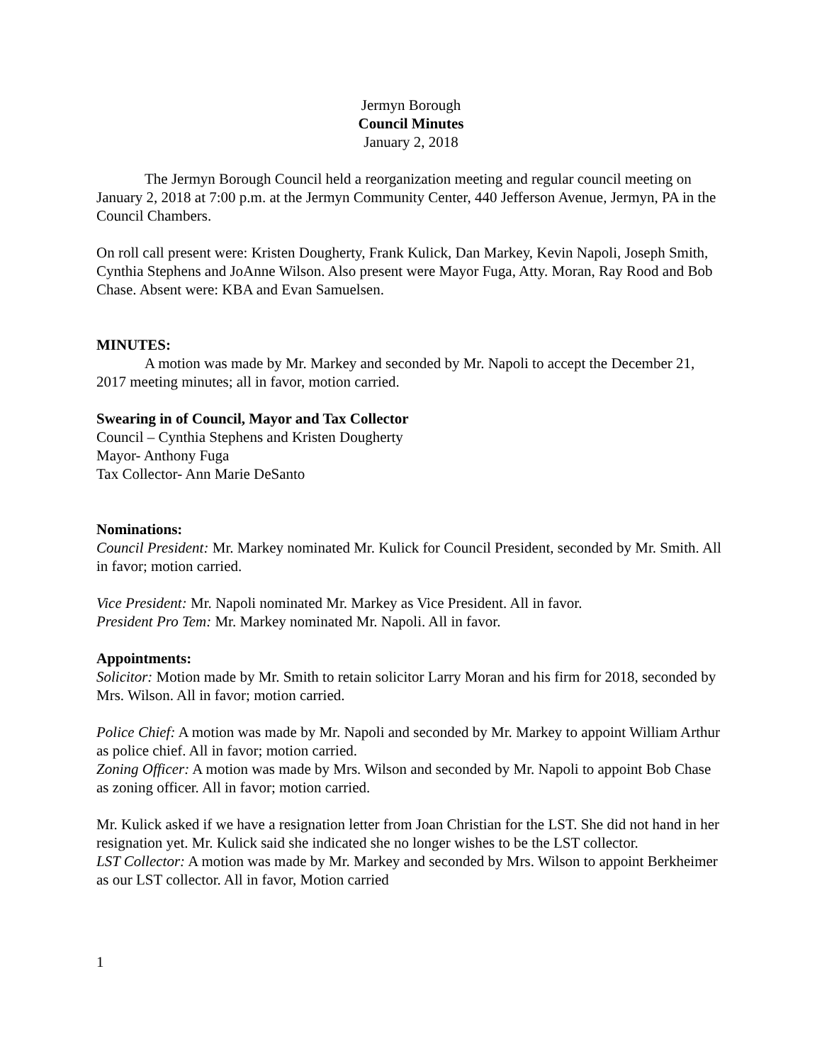Jermyn Borough
Council Minutes
January 2, 2018
The Jermyn Borough Council held a reorganization meeting and regular council meeting on January 2, 2018 at 7:00 p.m. at the Jermyn Community Center, 440 Jefferson Avenue, Jermyn, PA in the Council Chambers.
On roll call present were: Kristen Dougherty, Frank Kulick, Dan Markey, Kevin Napoli, Joseph Smith, Cynthia Stephens and JoAnne Wilson. Also present were Mayor Fuga, Atty. Moran, Ray Rood and Bob Chase. Absent were: KBA and Evan Samuelsen.
MINUTES:
A motion was made by Mr. Markey and seconded by Mr. Napoli to accept the December 21, 2017 meeting minutes; all in favor, motion carried.
Swearing in of Council, Mayor and Tax Collector
Council – Cynthia Stephens and Kristen Dougherty
Mayor- Anthony Fuga
Tax Collector- Ann Marie DeSanto
Nominations:
Council President: Mr. Markey nominated Mr. Kulick for Council President, seconded by Mr. Smith. All in favor; motion carried.
Vice President: Mr. Napoli nominated Mr. Markey as Vice President. All in favor.
President Pro Tem: Mr. Markey nominated Mr. Napoli. All in favor.
Appointments:
Solicitor: Motion made by Mr. Smith to retain solicitor Larry Moran and his firm for 2018, seconded by Mrs. Wilson. All in favor; motion carried.
Police Chief: A motion was made by Mr. Napoli and seconded by Mr. Markey to appoint William Arthur as police chief. All in favor; motion carried.
Zoning Officer: A motion was made by Mrs. Wilson and seconded by Mr. Napoli to appoint Bob Chase as zoning officer. All in favor; motion carried.
Mr. Kulick asked if we have a resignation letter from Joan Christian for the LST. She did not hand in her resignation yet. Mr. Kulick said she indicated she no longer wishes to be the LST collector.
LST Collector: A motion was made by Mr. Markey and seconded by Mrs. Wilson to appoint Berkheimer as our LST collector. All in favor, Motion carried
1